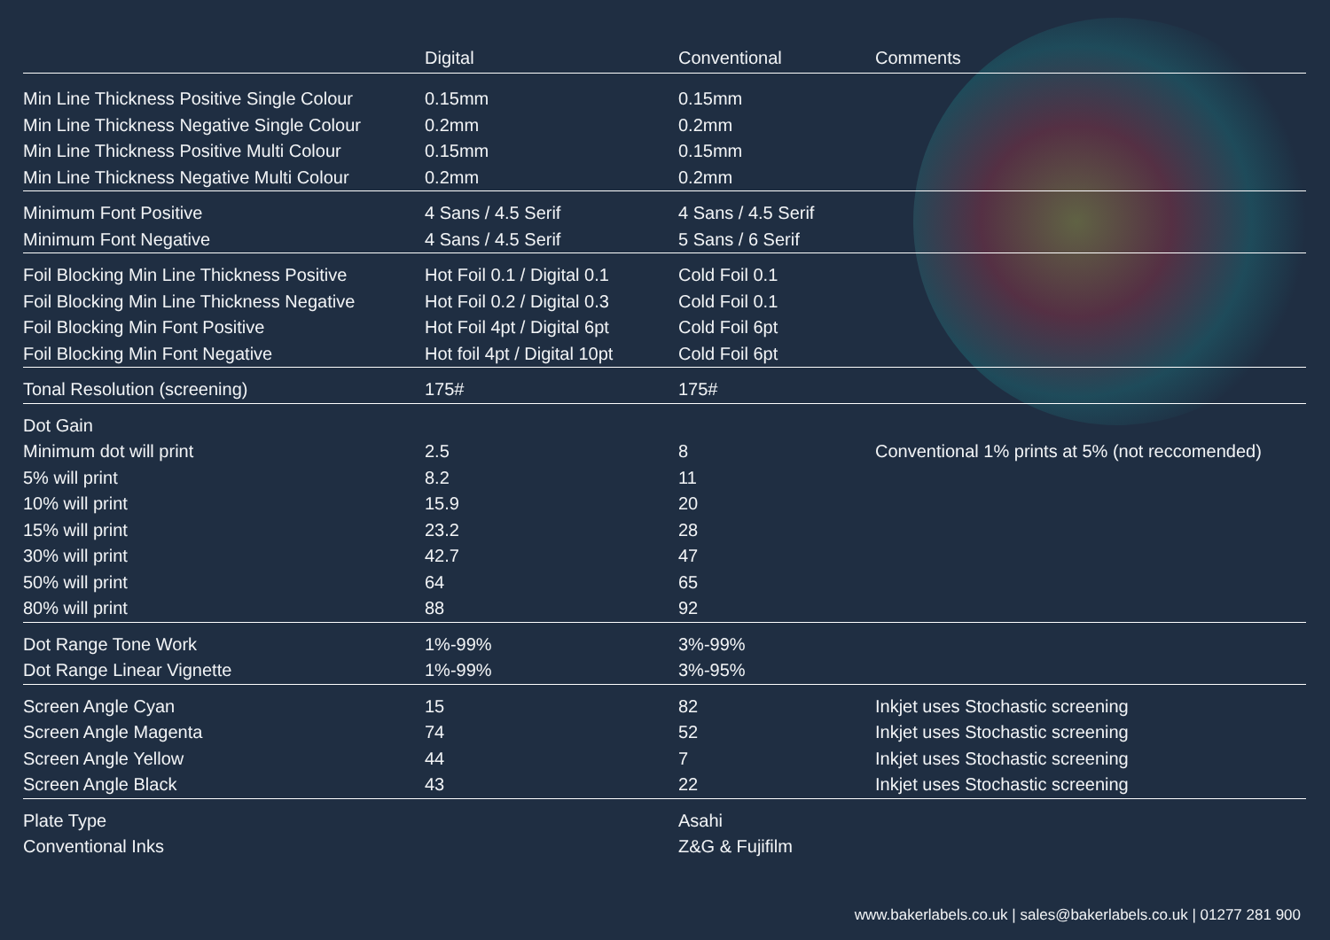| | Digital | Conventional | Comments |
| --- | --- | --- | --- |
| Min Line Thickness Positive Single Colour | 0.15mm | 0.15mm | |
| Min Line Thickness Negative Single Colour | 0.2mm | 0.2mm | |
| Min Line Thickness Positive Multi Colour | 0.15mm | 0.15mm | |
| Min Line Thickness Negative Multi Colour | 0.2mm | 0.2mm | |
| Minimum Font Positive | 4 Sans / 4.5 Serif | 4 Sans / 4.5 Serif | |
| Minimum Font Negative | 4 Sans / 4.5 Serif | 5 Sans / 6 Serif | |
| Foil Blocking Min Line Thickness Positive | Hot Foil 0.1 / Digital 0.1 | Cold Foil 0.1 | |
| Foil Blocking Min Line Thickness Negative | Hot Foil 0.2 / Digital 0.3 | Cold Foil 0.1 | |
| Foil Blocking Min Font Positive | Hot Foil 4pt / Digital 6pt | Cold Foil 6pt | |
| Foil Blocking Min Font Negative | Hot foil 4pt / Digital 10pt | Cold Foil 6pt | |
| Tonal Resolution (screening) | 175# | 175# | |
| Dot Gain | | | |
| Minimum dot will print | 2.5 | 8 | Conventional 1% prints at 5% (not reccomended) |
| 5% will print | 8.2 | 11 | |
| 10% will print | 15.9 | 20 | |
| 15% will print | 23.2 | 28 | |
| 30% will print | 42.7 | 47 | |
| 50% will print | 64 | 65 | |
| 80% will print | 88 | 92 | |
| Dot Range Tone Work | 1%-99% | 3%-99% | |
| Dot Range Linear Vignette | 1%-99% | 3%-95% | |
| Screen Angle Cyan | 15 | 82 | Inkjet uses Stochastic screening |
| Screen Angle Magenta | 74 | 52 | Inkjet uses Stochastic screening |
| Screen Angle Yellow | 44 | 7 | Inkjet uses Stochastic screening |
| Screen Angle Black | 43 | 22 | Inkjet uses Stochastic screening |
| Plate Type | | Asahi | |
| Conventional Inks | | Z&G & Fujifilm | |
www.bakerlabels.co.uk | sales@bakerlabels.co.uk | 01277 281 900